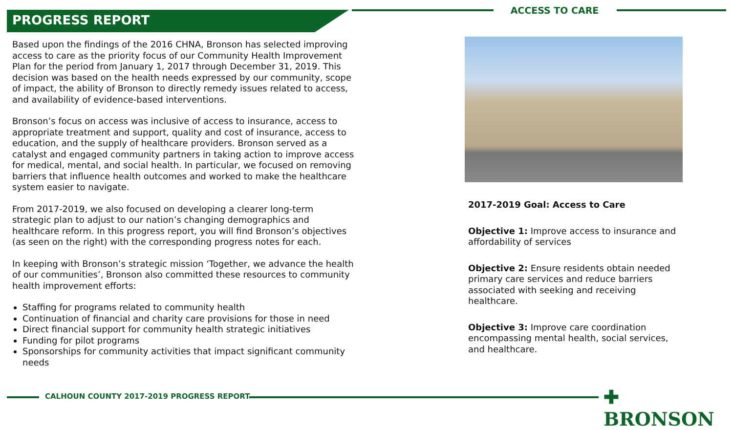PROGRESS REPORT
ACCESS TO CARE
Based upon the findings of the 2016 CHNA, Bronson has selected improving access to care as the priority focus of our Community Health Improvement Plan for the period from January 1, 2017 through December 31, 2019. This decision was based on the health needs expressed by our community, scope of impact, the ability of Bronson to directly remedy issues related to access, and availability of evidence-based interventions.
Bronson’s focus on access was inclusive of access to insurance, access to appropriate treatment and support, quality and cost of insurance, access to education, and the supply of healthcare providers. Bronson served as a catalyst and engaged community partners in taking action to improve access for medical, mental, and social health. In particular, we focused on removing barriers that influence health outcomes and worked to make the healthcare system easier to navigate.
From 2017-2019, we also focused on developing a clearer long-term strategic plan to adjust to our nation’s changing demographics and healthcare reform. In this progress report, you will find Bronson’s objectives (as seen on the right) with the corresponding progress notes for each.
In keeping with Bronson’s strategic mission ‘Together, we advance the health of our communities’, Bronson also committed these resources to community health improvement efforts:
Staffing for programs related to community health
Continuation of financial and charity care provisions for those in need
Direct financial support for community health strategic initiatives
Funding for pilot programs
Sponsorships for community activities that impact significant community needs
2017-2019 Goal: Access to Care
Objective 1: Improve access to insurance and affordability of services
Objective 2: Ensure residents obtain needed primary care services and reduce barriers associated with seeking and receiving healthcare.
Objective 3: Improve care coordination encompassing mental health, social services, and healthcare.
CALHOUN COUNTY 2017-2019 PROGRESS REPORT
✚ BRONSON